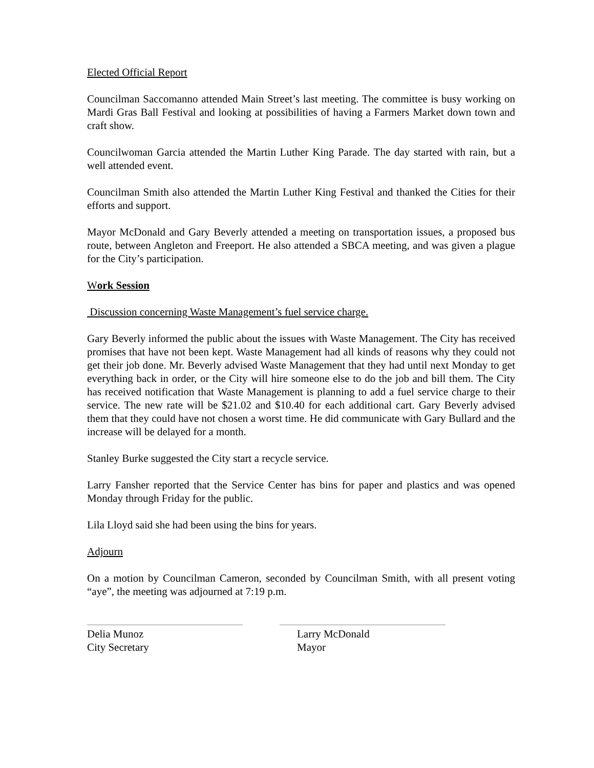Elected Official Report
Councilman Saccomanno attended Main Street’s last meeting. The committee is busy working on Mardi Gras Ball Festival and looking at possibilities of having a Farmers Market down town and craft show.
Councilwoman Garcia attended the Martin Luther King Parade. The day started with rain, but a well attended event.
Councilman Smith also attended the Martin Luther King Festival and thanked the Cities for their efforts and support.
Mayor McDonald and Gary Beverly attended a meeting on transportation issues, a proposed bus route, between Angleton and Freeport. He also attended a SBCA meeting, and was given a plague for the City’s participation.
Work Session
Discussion concerning Waste Management’s fuel service charge.
Gary Beverly informed the public about the issues with Waste Management. The City has received promises that have not been kept. Waste Management had all kinds of reasons why they could not get their job done. Mr. Beverly advised Waste Management that they had until next Monday to get everything back in order, or the City will hire someone else to do the job and bill them. The City has received notification that Waste Management is planning to add a fuel service charge to their service. The new rate will be $21.02 and $10.40 for each additional cart. Gary Beverly advised them that they could have not chosen a worst time. He did communicate with Gary Bullard and the increase will be delayed for a month.
Stanley Burke suggested the City start a recycle service.
Larry Fansher reported that the Service Center has bins for paper and plastics and was opened Monday through Friday for the public.
Lila Lloyd said she had been using the bins for years.
Adjourn
On a motion by Councilman Cameron, seconded by Councilman Smith, with all present voting “aye”, the meeting was adjourned at 7:19 p.m.
Delia Munoz
City Secretary
Larry McDonald
Mayor